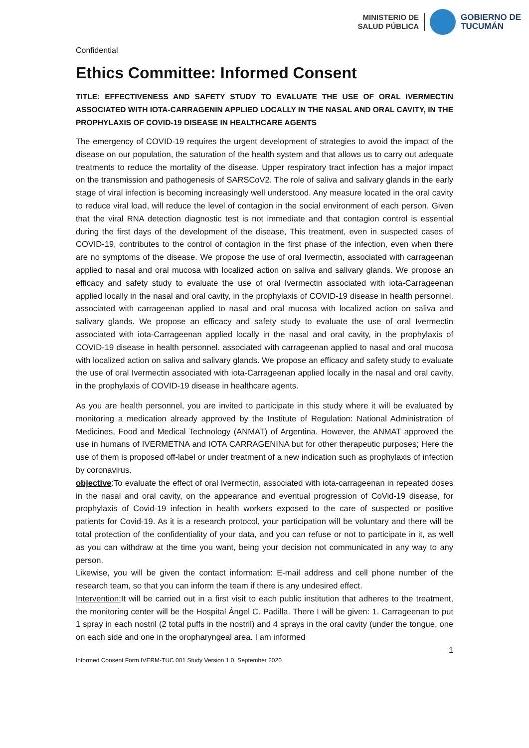MINISTERIO DE
SALUD PÚBLICA
GOBIERNO DE
TUCUMÁN
Confidential
Ethics Committee: Informed Consent
TITLE: EFFECTIVENESS AND SAFETY STUDY TO EVALUATE THE USE OF ORAL IVERMECTIN ASSOCIATED WITH IOTA-CARRAGENIN APPLIED LOCALLY IN THE NASAL AND ORAL CAVITY, IN THE PROPHYLAXIS OF COVID-19 DISEASE IN HEALTHCARE AGENTS
The emergency of COVID-19 requires the urgent development of strategies to avoid the impact of the disease on our population, the saturation of the health system and that allows us to carry out adequate treatments to reduce the mortality of the disease. Upper respiratory tract infection has a major impact on the transmission and pathogenesis of SARSCoV2. The role of saliva and salivary glands in the early stage of viral infection is becoming increasingly well understood. Any measure located in the oral cavity to reduce viral load, will reduce the level of contagion in the social environment of each person. Given that the viral RNA detection diagnostic test is not immediate and that contagion control is essential during the first days of the development of the disease, This treatment, even in suspected cases of COVID-19, contributes to the control of contagion in the first phase of the infection, even when there are no symptoms of the disease. We propose the use of oral Ivermectin, associated with carrageenan applied to nasal and oral mucosa with localized action on saliva and salivary glands. We propose an efficacy and safety study to evaluate the use of oral Ivermectin associated with iota-Carrageenan applied locally in the nasal and oral cavity, in the prophylaxis of COVID-19 disease in health personnel. associated with carrageenan applied to nasal and oral mucosa with localized action on saliva and salivary glands. We propose an efficacy and safety study to evaluate the use of oral Ivermectin associated with iota-Carrageenan applied locally in the nasal and oral cavity, in the prophylaxis of COVID-19 disease in health personnel. associated with carrageenan applied to nasal and oral mucosa with localized action on saliva and salivary glands. We propose an efficacy and safety study to evaluate the use of oral Ivermectin associated with iota-Carrageenan applied locally in the nasal and oral cavity, in the prophylaxis of COVID-19 disease in healthcare agents.
As you are health personnel, you are invited to participate in this study where it will be evaluated by monitoring a medication already approved by the Institute of Regulation: National Administration of Medicines, Food and Medical Technology (ANMAT) of Argentina. However, the ANMAT approved the use in humans of IVERMETNA and IOTA CARRAGENINA but for other therapeutic purposes; Here the use of them is proposed off-label or under treatment of a new indication such as prophylaxis of infection by coronavirus.
objective:To evaluate the effect of oral Ivermectin, associated with iota-carrageenan in repeated doses in the nasal and oral cavity, on the appearance and eventual progression of CoVid-19 disease, for prophylaxis of Covid-19 infection in health workers exposed to the care of suspected or positive patients for Covid-19. As it is a research protocol, your participation will be voluntary and there will be total protection of the confidentiality of your data, and you can refuse or not to participate in it, as well as you can withdraw at the time you want, being your decision not communicated in any way to any person.
Likewise, you will be given the contact information: E-mail address and cell phone number of the research team, so that you can inform the team if there is any undesired effect.
Intervention: It will be carried out in a first visit to each public institution that adheres to the treatment, the monitoring center will be the Hospital Ángel C. Padilla. There I will be given: 1. Carrageenan to put 1 spray in each nostril (2 total puffs in the nostril) and 4 sprays in the oral cavity (under the tongue, one on each side and one in the oropharyngeal area. I am informed
1
Informed Consent Form IVERM-TUC 001 Study Version 1.0. September 2020